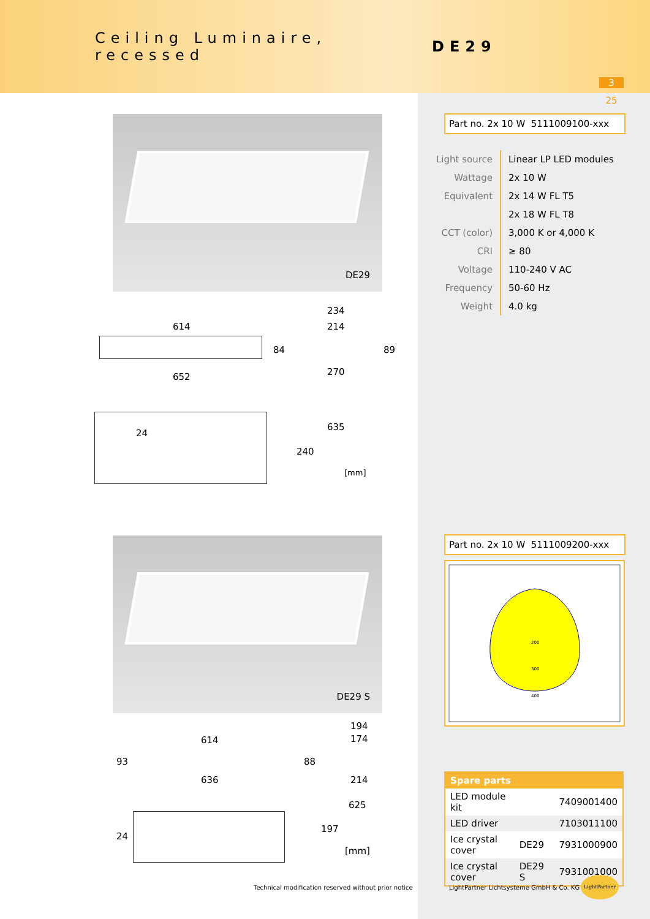Ceiling Luminaire, recessed
DE29
3
25
Part no. 2x 10 W 5111009100-xxx
| Light source | Linear LP LED modules |
| Wattage | 2x 10 W |
| Equivalent | 2x 14 W FL T5 |
| | 2x 18 W FL T8 |
| CCT (color) | 3,000 K or 4,000 K |
| CRI | ≥ 80 |
| Voltage | 110-240 V AC |
| Frequency | 50-60 Hz |
| Weight | 4.0 kg |
DE29
614
652
234
214
84 89
270
24
635
240
[mm]
Part no. 2x 10 W 5111009200-xxx
200
300
400
DE29 S
614
636
93
194
174
88
214
24
625
197
[mm]
| Spare parts | | |
| --- | --- | --- |
| LED module kit | | 7409001400 |
| LED driver | | 7103011100 |
| Ice crystal cover | DE29 | 7931000900 |
| Ice crystal cover | DE29 S | 7931001000 |
Technical modification reserved without prior notice
LightPartner Lichtsysteme GmbH & Co. KG
LightPartner